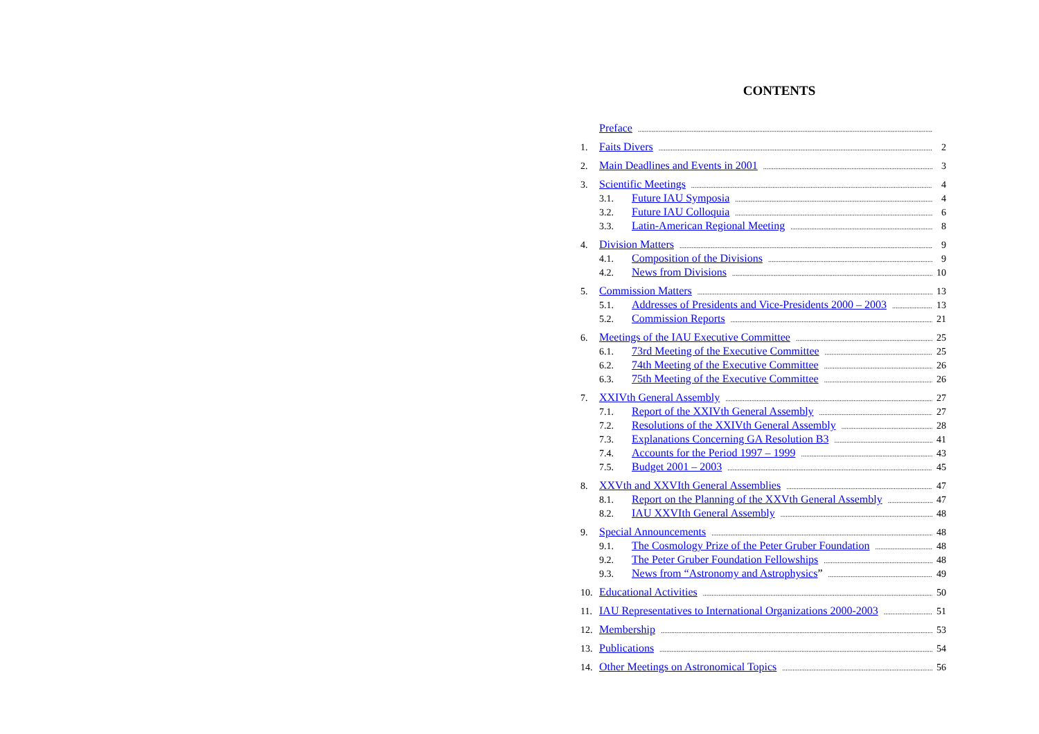CONTENTS
Preface
1. Faits Divers 2
2. Main Deadlines and Events in 2001 3
3. Scientific Meetings 4
3.1. Future IAU Symposia 4
3.2. Future IAU Colloquia 6
3.3. Latin-American Regional Meeting 8
4. Division Matters 9
4.1. Composition of the Divisions 9
4.2. News from Divisions 10
5. Commission Matters 13
5.1. Addresses of Presidents and Vice-Presidents 2000 – 2003 13
5.2. Commission Reports 21
6. Meetings of the IAU Executive Committee 25
6.1. 73rd Meeting of the Executive Committee 25
6.2. 74th Meeting of the Executive Committee 26
6.3. 75th Meeting of the Executive Committee 26
7. XXIVth General Assembly 27
7.1. Report of the XXIVth General Assembly 27
7.2. Resolutions of the XXIVth General Assembly 28
7.3. Explanations Concerning GA Resolution B3 41
7.4. Accounts for the Period 1997 – 1999 43
7.5. Budget 2001 – 2003 45
8. XXVth and XXVIth General Assemblies 47
8.1. Report on the Planning of the XXVth General Assembly 47
8.2. IAU XXVIth General Assembly 48
9. Special Announcements 48
9.1. The Cosmology Prize of the Peter Gruber Foundation 48
9.2. The Peter Gruber Foundation Fellowships 48
9.3. News from “Astronomy and Astrophysics” 49
10. Educational Activities 50
11. IAU Representatives to International Organizations 2000-2003 51
12. Membership 53
13. Publications 54
14. Other Meetings on Astronomical Topics 56